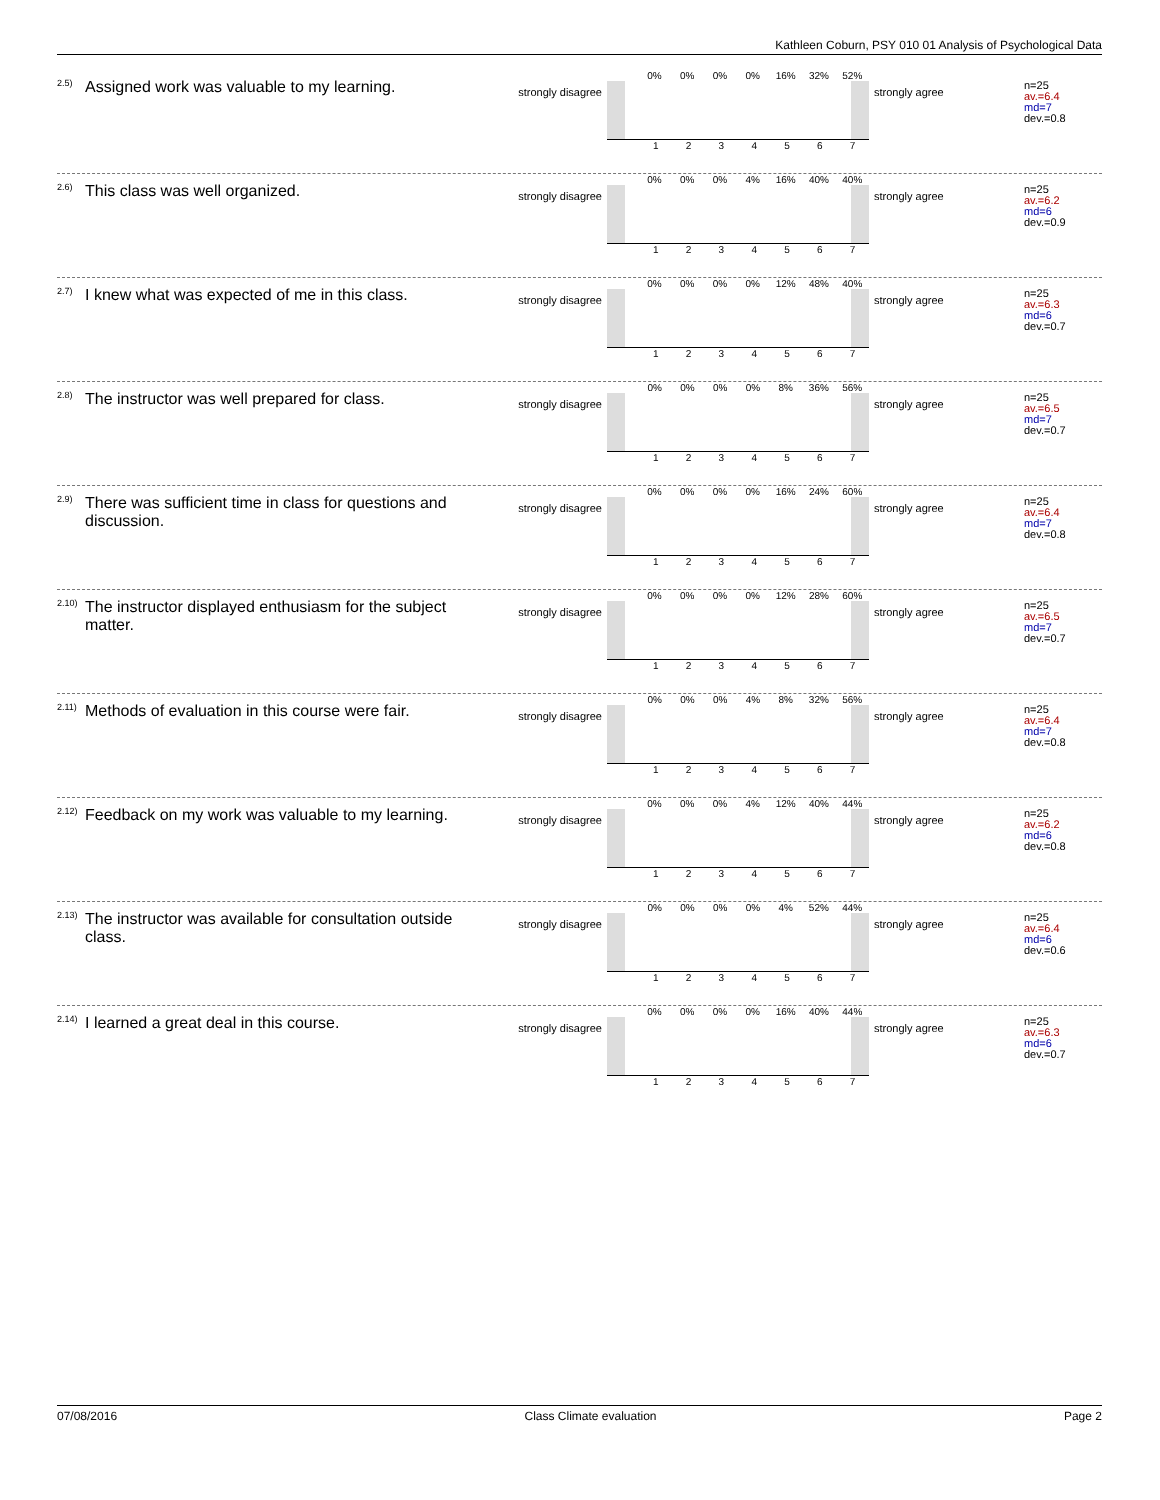Kathleen Coburn, PSY 010 01 Analysis of Psychological Data
<sup>2.5)</sup>Assigned work was valuable to my learning.
strongly disagree
| | 0% | 0% | 0% | 0% | 16% | 32% | 52% |
| | 1 | 2 | 3 | 4 | 5 | 6 | 7 |
strongly agree
n=25
av.=6.4
md=7
dev.=0.8
<sup>2.6)</sup>This class was well organized.
strongly disagree
| | 0% | 0% | 0% | 4% | 16% | 40% | 40% |
| | 1 | 2 | 3 | 4 | 5 | 6 | 7 |
strongly agree
n=25
av.=6.2
md=6
dev.=0.9
<sup>2.7)</sup>I knew what was expected of me in this class.
strongly disagree
| | 0% | 0% | 0% | 0% | 12% | 48% | 40% |
| | 1 | 2 | 3 | 4 | 5 | 6 | 7 |
strongly agree
n=25
av.=6.3
md=6
dev.=0.7
<sup>2.8)</sup>The instructor was well prepared for class.
strongly disagree
| | 0% | 0% | 0% | 0% | 8% | 36% | 56% |
| | 1 | 2 | 3 | 4 | 5 | 6 | 7 |
strongly agree
n=25
av.=6.5
md=7
dev.=0.7
<sup>2.9)</sup>There was sufficient time in class for questions and discussion.
strongly disagree
| | 0% | 0% | 0% | 0% | 16% | 24% | 60% |
| | 1 | 2 | 3 | 4 | 5 | 6 | 7 |
strongly agree
n=25
av.=6.4
md=7
dev.=0.8
<sup>2.10)</sup>The instructor displayed enthusiasm for the subject matter.
strongly disagree
| | 0% | 0% | 0% | 0% | 12% | 28% | 60% |
| | 1 | 2 | 3 | 4 | 5 | 6 | 7 |
strongly agree
n=25
av.=6.5
md=7
dev.=0.7
<sup>2.11)</sup>Methods of evaluation in this course were fair.
strongly disagree
| | 0% | 0% | 0% | 4% | 8% | 32% | 56% |
| | 1 | 2 | 3 | 4 | 5 | 6 | 7 |
strongly agree
n=25
av.=6.4
md=7
dev.=0.8
<sup>2.12)</sup>Feedback on my work was valuable to my learning.
strongly disagree
| | 0% | 0% | 0% | 4% | 12% | 40% | 44% |
| | 1 | 2 | 3 | 4 | 5 | 6 | 7 |
strongly agree
n=25
av.=6.2
md=6
dev.=0.8
<sup>2.13)</sup>The instructor was available for consultation outside class.
strongly disagree
| | 0% | 0% | 0% | 0% | 4% | 52% | 44% |
| | 1 | 2 | 3 | 4 | 5 | 6 | 7 |
strongly agree
n=25
av.=6.4
md=6
dev.=0.6
<sup>2.14)</sup>I learned a great deal in this course.
strongly disagree
| | 0% | 0% | 0% | 0% | 16% | 40% | 44% |
| | 1 | 2 | 3 | 4 | 5 | 6 | 7 |
strongly agree
n=25
av.=6.3
md=6
dev.=0.7
07/08/2016 Class Climate evaluation Page 2